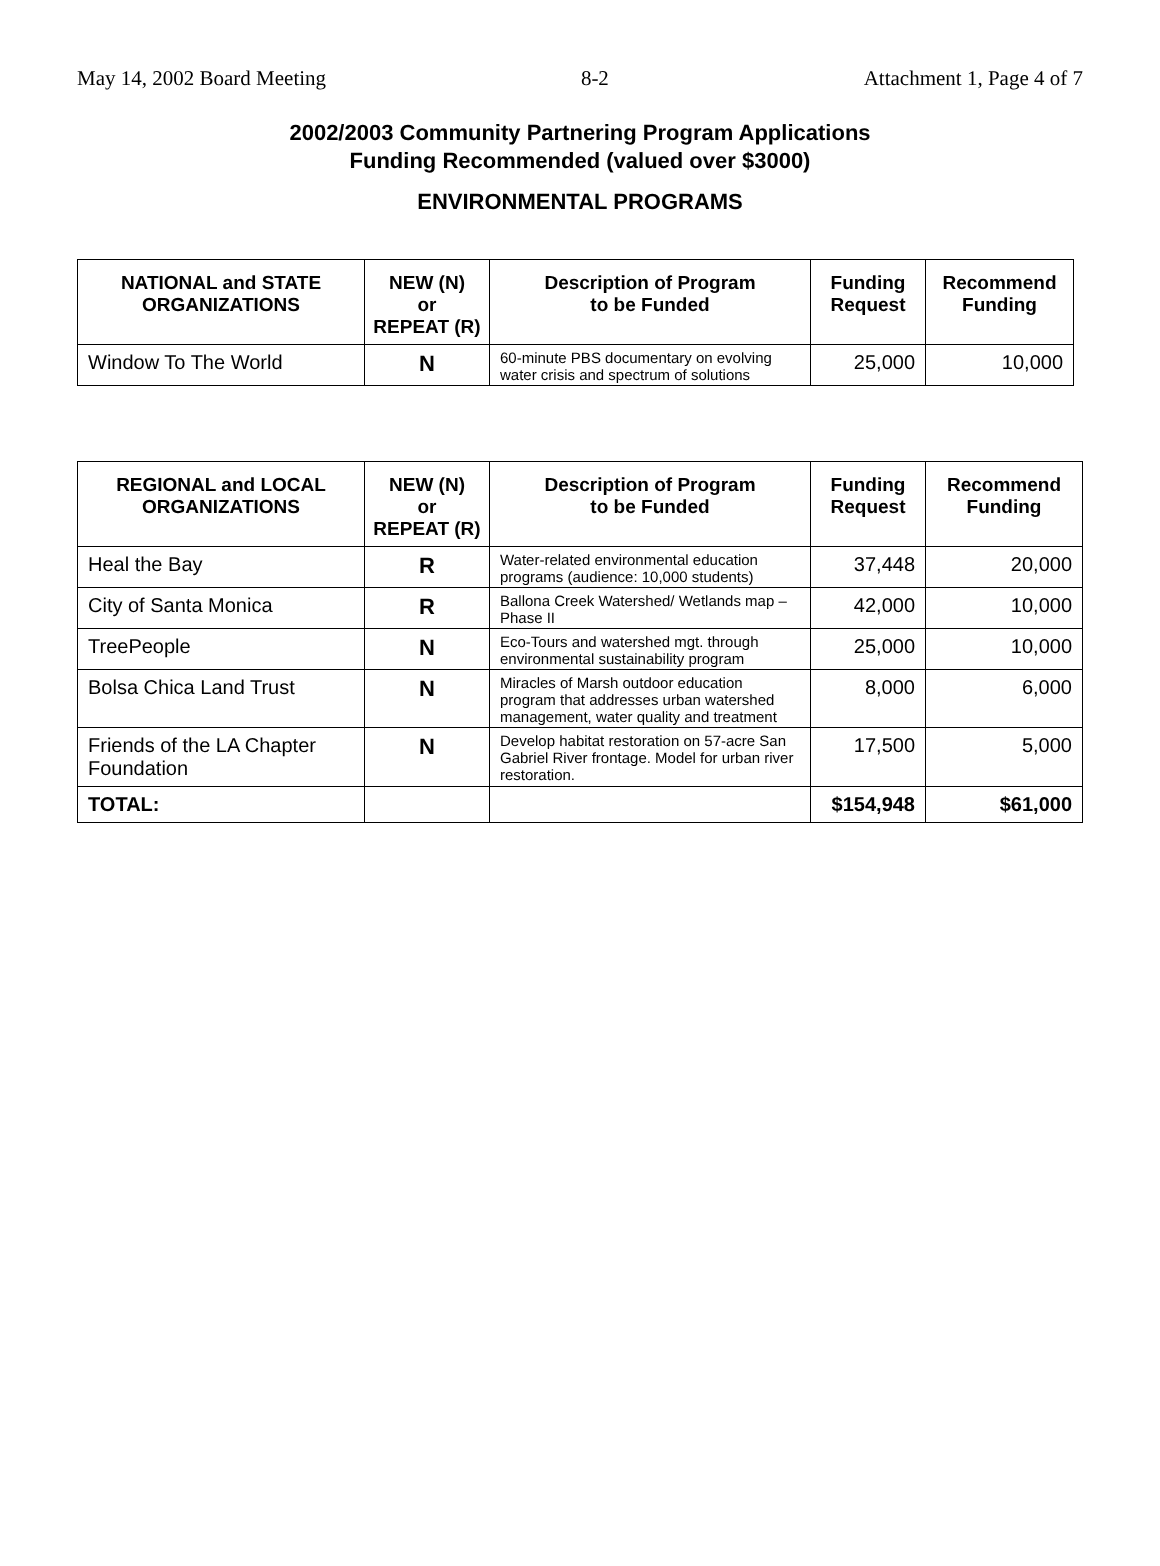May 14, 2002 Board Meeting 8-2 Attachment 1, Page 4 of 7
2002/2003 Community Partnering Program Applications
Funding Recommended (valued over $3000)
ENVIRONMENTAL PROGRAMS
| NATIONAL and STATE ORGANIZATIONS | NEW (N) or REPEAT (R) | Description of Program to be Funded | Funding Request | Recommend Funding |
| --- | --- | --- | --- | --- |
| Window To The World | N | 60-minute PBS documentary on evolving water crisis and spectrum of solutions | 25,000 | 10,000 |
| REGIONAL and LOCAL ORGANIZATIONS | NEW (N) or REPEAT (R) | Description of Program to be Funded | Funding Request | Recommend Funding |
| --- | --- | --- | --- | --- |
| Heal the Bay | R | Water-related environmental education programs (audience: 10,000 students) | 37,448 | 20,000 |
| City of Santa Monica | R | Ballona Creek Watershed/ Wetlands map – Phase II | 42,000 | 10,000 |
| TreePeople | N | Eco-Tours and watershed mgt. through environmental sustainability program | 25,000 | 10,000 |
| Bolsa Chica Land Trust | N | Miracles of Marsh outdoor education program that addresses urban watershed management, water quality and treatment | 8,000 | 6,000 |
| Friends of the LA Chapter Foundation | N | Develop habitat restoration on 57-acre San Gabriel River frontage. Model for urban river restoration. | 17,500 | 5,000 |
| TOTAL: | | | $154,948 | $61,000 |